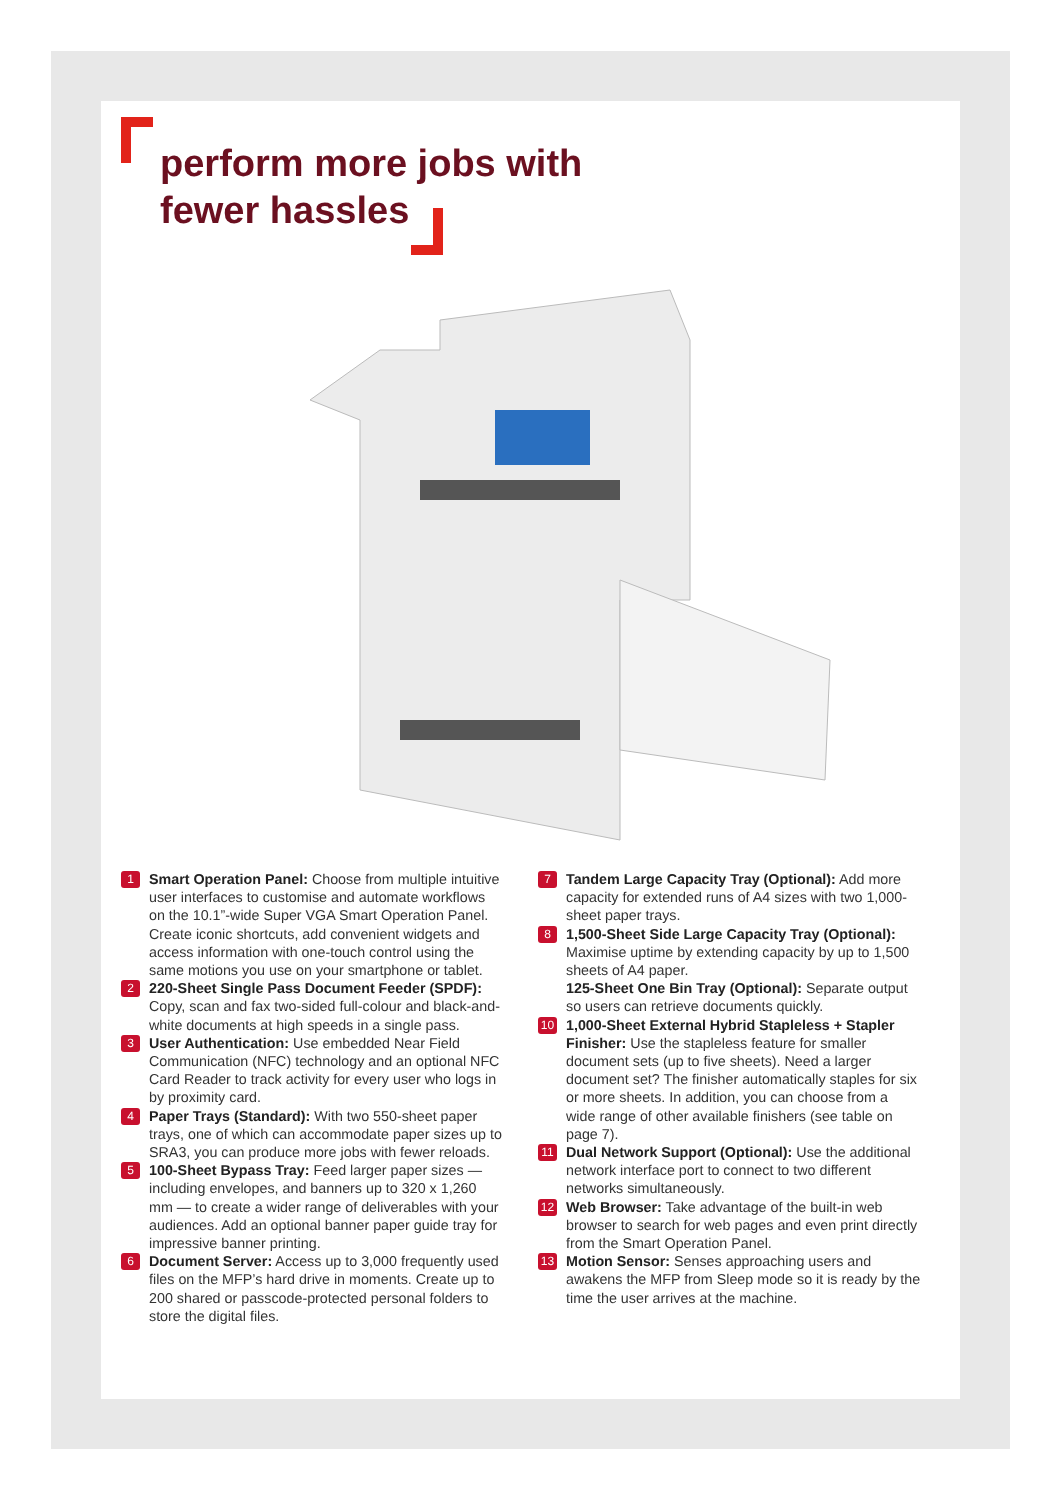perform more jobs with
fewer hassles
1
Smart Operation Panel: Choose from multiple intuitive user interfaces to customise and automate workflows on the 10.1”-wide Super VGA Smart Operation Panel. Create iconic shortcuts, add convenient widgets and access information with one-touch control using the same motions you use on your smartphone or tablet.
2
220-Sheet Single Pass Document Feeder (SPDF): Copy, scan and fax two-sided full-colour and black-and-white documents at high speeds in a single pass.
3
User Authentication: Use embedded Near Field Communication (NFC) technology and an optional NFC Card Reader to track activity for every user who logs in by proximity card.
4
Paper Trays (Standard): With two 550-sheet paper trays, one of which can accommodate paper sizes up to SRA3, you can produce more jobs with fewer reloads.
5
100-Sheet Bypass Tray: Feed larger paper sizes — including envelopes, and banners up to 320 x 1,260 mm — to create a wider range of deliverables with your audiences. Add an optional banner paper guide tray for impressive banner printing.
6
Document Server: Access up to 3,000 frequently used files on the MFP’s hard drive in moments. Create up to 200 shared or passcode-protected personal folders to store the digital files.
7
Tandem Large Capacity Tray (Optional): Add more capacity for extended runs of A4 sizes with two 1,000-sheet paper trays.
8
1,500-Sheet Side Large Capacity Tray (Optional): Maximise uptime by extending capacity by up to 1,500 sheets of A4 paper.
125-Sheet One Bin Tray (Optional): Separate output so users can retrieve documents quickly.
10
1,000-Sheet External Hybrid Stapleless + Stapler Finisher: Use the stapleless feature for smaller document sets (up to five sheets). Need a larger document set? The finisher automatically staples for six or more sheets. In addition, you can choose from a wide range of other available finishers (see table on page 7).
11
Dual Network Support (Optional): Use the additional network interface port to connect to two different networks simultaneously.
12
Web Browser: Take advantage of the built-in web browser to search for web pages and even print directly from the Smart Operation Panel.
13
Motion Sensor: Senses approaching users and awakens the MFP from Sleep mode so it is ready by the time the user arrives at the machine.